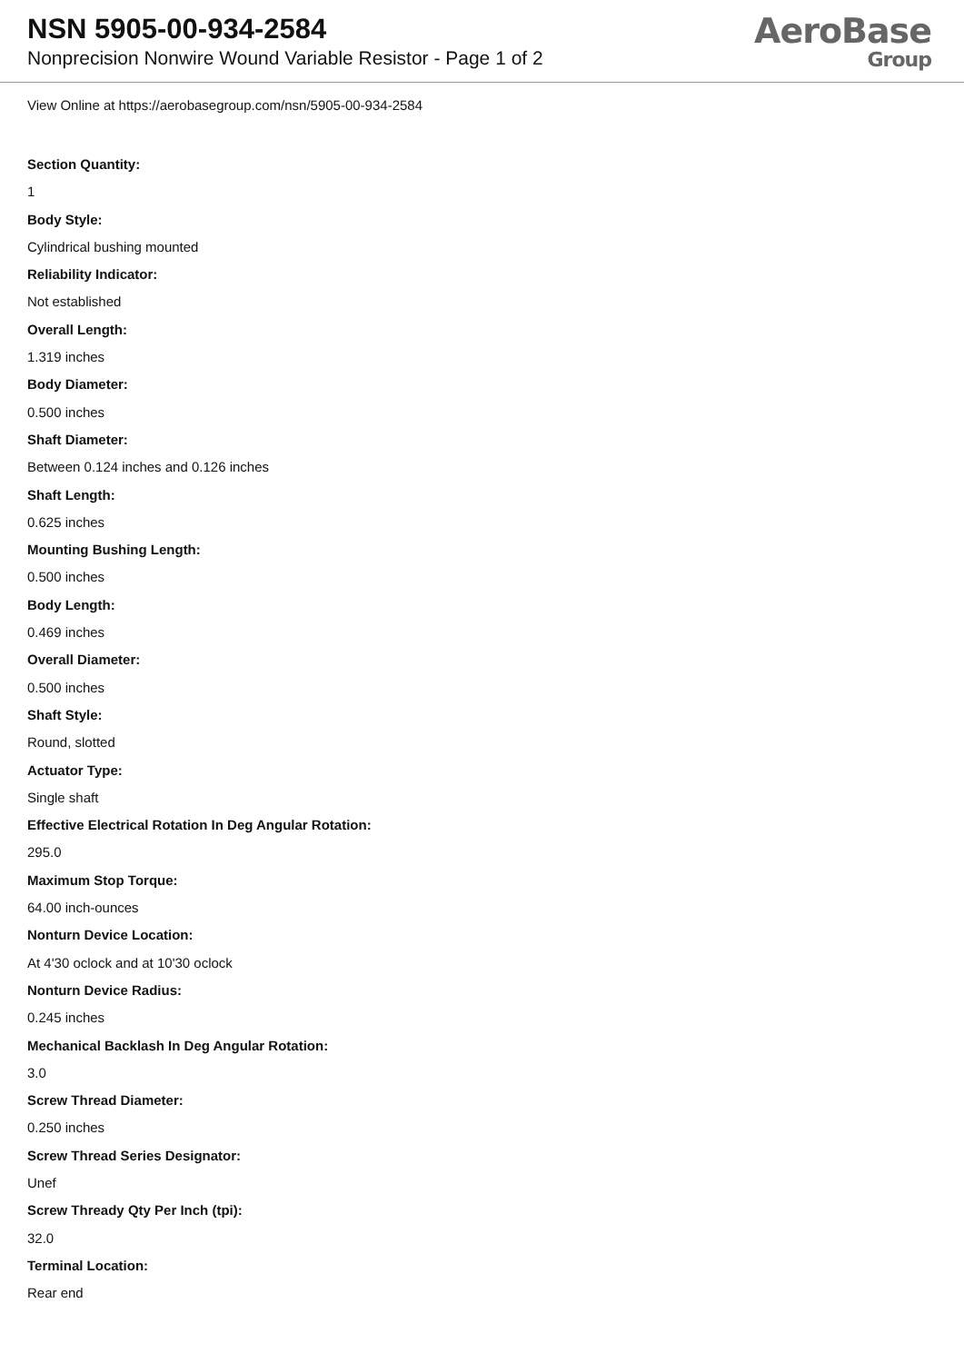NSN 5905-00-934-2584
Nonprecision Nonwire Wound Variable Resistor - Page 1 of 2
AeroBase
Group
View Online at https://aerobasegroup.com/nsn/5905-00-934-2584
Section Quantity:
1
Body Style:
Cylindrical bushing mounted
Reliability Indicator:
Not established
Overall Length:
1.319 inches
Body Diameter:
0.500 inches
Shaft Diameter:
Between 0.124 inches and 0.126 inches
Shaft Length:
0.625 inches
Mounting Bushing Length:
0.500 inches
Body Length:
0.469 inches
Overall Diameter:
0.500 inches
Shaft Style:
Round, slotted
Actuator Type:
Single shaft
Effective Electrical Rotation In Deg Angular Rotation:
295.0
Maximum Stop Torque:
64.00 inch-ounces
Nonturn Device Location:
At 4'30 oclock and at 10'30 oclock
Nonturn Device Radius:
0.245 inches
Mechanical Backlash In Deg Angular Rotation:
3.0
Screw Thread Diameter:
0.250 inches
Screw Thread Series Designator:
Unef
Screw Thready Qty Per Inch (tpi):
32.0
Terminal Location:
Rear end